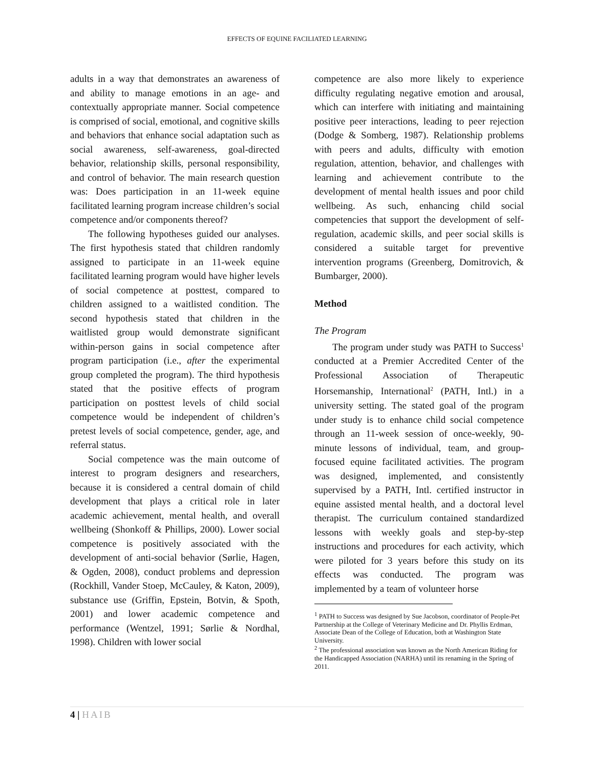EFFECTS OF EQUINE FACILIATED LEARNING
adults in a way that demonstrates an awareness of and ability to manage emotions in an age- and contextually appropriate manner. Social competence is comprised of social, emotional, and cognitive skills and behaviors that enhance social adaptation such as social awareness, self-awareness, goal-directed behavior, relationship skills, personal responsibility, and control of behavior. The main research question was: Does participation in an 11-week equine facilitated learning program increase children’s social competence and/or components thereof?
The following hypotheses guided our analyses. The first hypothesis stated that children randomly assigned to participate in an 11-week equine facilitated learning program would have higher levels of social competence at posttest, compared to children assigned to a waitlisted condition. The second hypothesis stated that children in the waitlisted group would demonstrate significant within-person gains in social competence after program participation (i.e., after the experimental group completed the program). The third hypothesis stated that the positive effects of program participation on posttest levels of child social competence would be independent of children’s pretest levels of social competence, gender, age, and referral status.
Social competence was the main outcome of interest to program designers and researchers, because it is considered a central domain of child development that plays a critical role in later academic achievement, mental health, and overall wellbeing (Shonkoff & Phillips, 2000). Lower social competence is positively associated with the development of anti-social behavior (Sørlie, Hagen, & Ogden, 2008), conduct problems and depression (Rockhill, Vander Stoep, McCauley, & Katon, 2009), substance use (Griffin, Epstein, Botvin, & Spoth, 2001) and lower academic competence and performance (Wentzel, 1991; Sørlie & Nordhal, 1998). Children with lower social
competence are also more likely to experience difficulty regulating negative emotion and arousal, which can interfere with initiating and maintaining positive peer interactions, leading to peer rejection (Dodge & Somberg, 1987). Relationship problems with peers and adults, difficulty with emotion regulation, attention, behavior, and challenges with learning and achievement contribute to the development of mental health issues and poor child wellbeing. As such, enhancing child social competencies that support the development of self-regulation, academic skills, and peer social skills is considered a suitable target for preventive intervention programs (Greenberg, Domitrovich, & Bumbarger, 2000).
Method
The Program
The program under study was PATH to Success<sup>1</sup> conducted at a Premier Accredited Center of the Professional Association of Therapeutic Horsemanship, International<sup>2</sup> (PATH, Intl.) in a university setting. The stated goal of the program under study is to enhance child social competence through an 11-week session of once-weekly, 90-minute lessons of individual, team, and group-focused equine facilitated activities. The program was designed, implemented, and consistently supervised by a PATH, Intl. certified instructor in equine assisted mental health, and a doctoral level therapist. The curriculum contained standardized lessons with weekly goals and step-by-step instructions and procedures for each activity, which were piloted for 3 years before this study on its effects was conducted. The program was implemented by a team of volunteer horse
<sup>1</sup> PATH to Success was designed by Sue Jacobson, coordinator of People-Pet Partnership at the College of Veterinary Medicine and Dr. Phyllis Erdman, Associate Dean of the College of Education, both at Washington State University.
<sup>2</sup> The professional association was known as the North American Riding for the Handicapped Association (NARHA) until its renaming in the Spring of 2011.
4 | HAIB